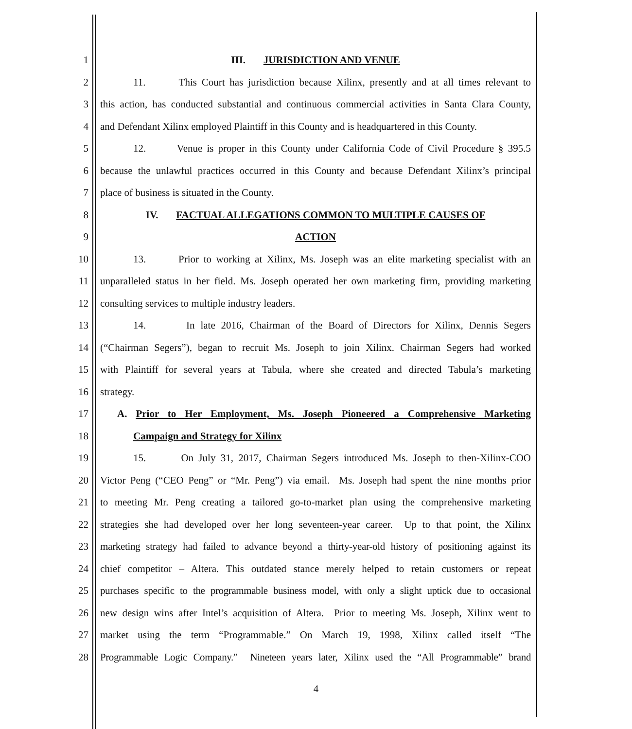1 III. JURISDICTION AND VENUE
2 11. This Court has jurisdiction because Xilinx, presently and at all times relevant to
3 this action, has conducted substantial and continuous commercial activities in Santa Clara County,
4 and Defendant Xilinx employed Plaintiff in this County and is headquartered in this County.
5 12. Venue is proper in this County under California Code of Civil Procedure § 395.5
6 because the unlawful practices occurred in this County and because Defendant Xilinx’s principal
7 place of business is situated in the County.
8 IV. FACTUAL ALLEGATIONS COMMON TO MULTIPLE CAUSES OF
9 ACTION
10 13. Prior to working at Xilinx, Ms. Joseph was an elite marketing specialist with an
11 unparalleled status in her field. Ms. Joseph operated her own marketing firm, providing marketing
12 consulting services to multiple industry leaders.
13 14. In late 2016, Chairman of the Board of Directors for Xilinx, Dennis Segers
14 (“Chairman Segers”), began to recruit Ms. Joseph to join Xilinx. Chairman Segers had worked
15 with Plaintiff for several years at Tabula, where she created and directed Tabula’s marketing
16 strategy.
17 A. Prior to Her Employment, Ms. Joseph Pioneered a Comprehensive Marketing
18 Campaign and Strategy for Xilinx
19 15. On July 31, 2017, Chairman Segers introduced Ms. Joseph to then-Xilinx-COO
20 Victor Peng (“CEO Peng” or “Mr. Peng”) via email. Ms. Joseph had spent the nine months prior
21 to meeting Mr. Peng creating a tailored go-to-market plan using the comprehensive marketing
22 strategies she had developed over her long seventeen-year career. Up to that point, the Xilinx
23 marketing strategy had failed to advance beyond a thirty-year-old history of positioning against its
24 chief competitor – Altera. This outdated stance merely helped to retain customers or repeat
25 purchases specific to the programmable business model, with only a slight uptick due to occasional
26 new design wins after Intel’s acquisition of Altera. Prior to meeting Ms. Joseph, Xilinx went to
27 market using the term “Programmable.” On March 19, 1998, Xilinx called itself “The
28 Programmable Logic Company.” Nineteen years later, Xilinx used the “All Programmable” brand
4